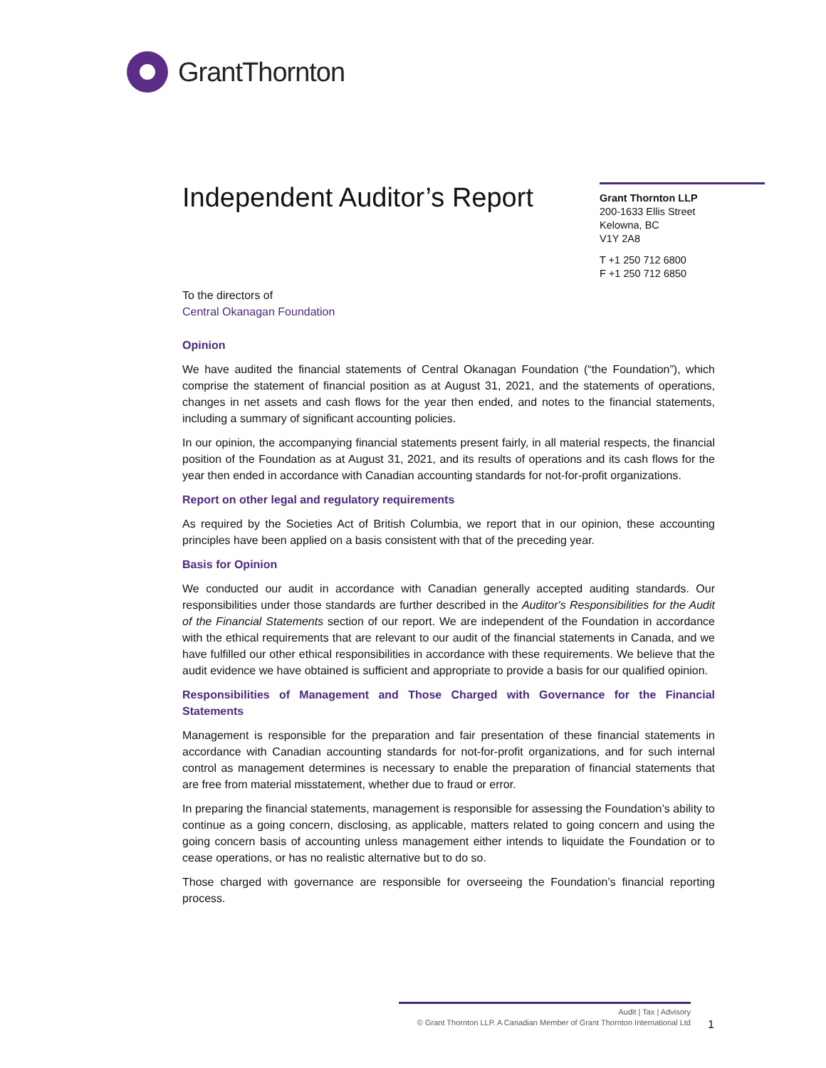GrantThornton
Independent Auditor’s Report
Grant Thornton LLP
200-1633 Ellis Street
Kelowna, BC
V1Y 2A8
T +1 250 712 6800
F +1 250 712 6850
To the directors of
Central Okanagan Foundation
Opinion
We have audited the financial statements of Central Okanagan Foundation (“the Foundation”), which comprise the statement of financial position as at August 31, 2021, and the statements of operations, changes in net assets and cash flows for the year then ended, and notes to the financial statements, including a summary of significant accounting policies.
In our opinion, the accompanying financial statements present fairly, in all material respects, the financial position of the Foundation as at August 31, 2021, and its results of operations and its cash flows for the year then ended in accordance with Canadian accounting standards for not-for-profit organizations.
Report on other legal and regulatory requirements
As required by the Societies Act of British Columbia, we report that in our opinion, these accounting principles have been applied on a basis consistent with that of the preceding year.
Basis for Opinion
We conducted our audit in accordance with Canadian generally accepted auditing standards. Our responsibilities under those standards are further described in the Auditor's Responsibilities for the Audit of the Financial Statements section of our report. We are independent of the Foundation in accordance with the ethical requirements that are relevant to our audit of the financial statements in Canada, and we have fulfilled our other ethical responsibilities in accordance with these requirements. We believe that the audit evidence we have obtained is sufficient and appropriate to provide a basis for our qualified opinion.
Responsibilities of Management and Those Charged with Governance for the Financial Statements
Management is responsible for the preparation and fair presentation of these financial statements in accordance with Canadian accounting standards for not-for-profit organizations, and for such internal control as management determines is necessary to enable the preparation of financial statements that are free from material misstatement, whether due to fraud or error.
In preparing the financial statements, management is responsible for assessing the Foundation’s ability to continue as a going concern, disclosing, as applicable, matters related to going concern and using the going concern basis of accounting unless management either intends to liquidate the Foundation or to cease operations, or has no realistic alternative but to do so.
Those charged with governance are responsible for overseeing the Foundation’s financial reporting process.
Audit | Tax | Advisory
© Grant Thornton LLP. A Canadian Member of Grant Thornton International Ltd
1